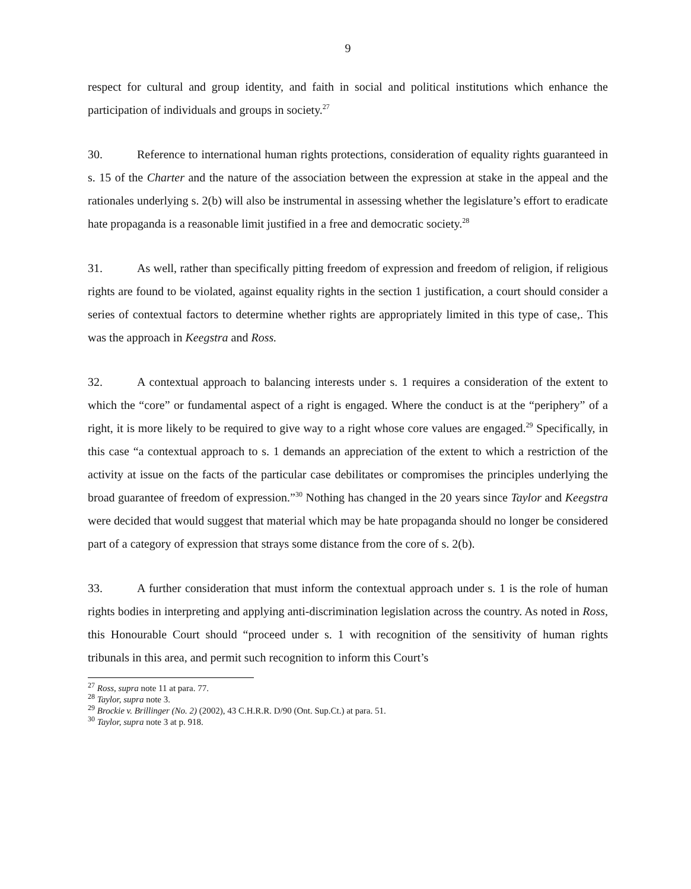9
respect for cultural and group identity, and faith in social and political institutions which enhance the participation of individuals and groups in society.<sup>27</sup>
30. Reference to international human rights protections, consideration of equality rights guaranteed in s. 15 of the Charter and the nature of the association between the expression at stake in the appeal and the rationales underlying s. 2(b) will also be instrumental in assessing whether the legislature’s effort to eradicate hate propaganda is a reasonable limit justified in a free and democratic society.<sup>28</sup>
31. As well, rather than specifically pitting freedom of expression and freedom of religion, if religious rights are found to be violated, against equality rights in the section 1 justification, a court should consider a series of contextual factors to determine whether rights are appropriately limited in this type of case,. This was the approach in Keegstra and Ross.
32. A contextual approach to balancing interests under s. 1 requires a consideration of the extent to which the “core” or fundamental aspect of a right is engaged. Where the conduct is at the “periphery” of a right, it is more likely to be required to give way to a right whose core values are engaged.<sup>29</sup> Specifically, in this case “a contextual approach to s. 1 demands an appreciation of the extent to which a restriction of the activity at issue on the facts of the particular case debilitates or compromises the principles underlying the broad guarantee of freedom of expression.”<sup>30</sup> Nothing has changed in the 20 years since Taylor and Keegstra were decided that would suggest that material which may be hate propaganda should no longer be considered part of a category of expression that strays some distance from the core of s. 2(b).
33. A further consideration that must inform the contextual approach under s. 1 is the role of human rights bodies in interpreting and applying anti-discrimination legislation across the country. As noted in Ross, this Honourable Court should “proceed under s. 1 with recognition of the sensitivity of human rights tribunals in this area, and permit such recognition to inform this Court’s
<sup>27</sup> Ross, supra note 11 at para. 77.
<sup>28</sup> Taylor, supra note 3.
<sup>29</sup> Brockie v. Brillinger (No. 2) (2002), 43 C.H.R.R. D/90 (Ont. Sup.Ct.) at para. 51.
<sup>30</sup> Taylor, supra note 3 at p. 918.